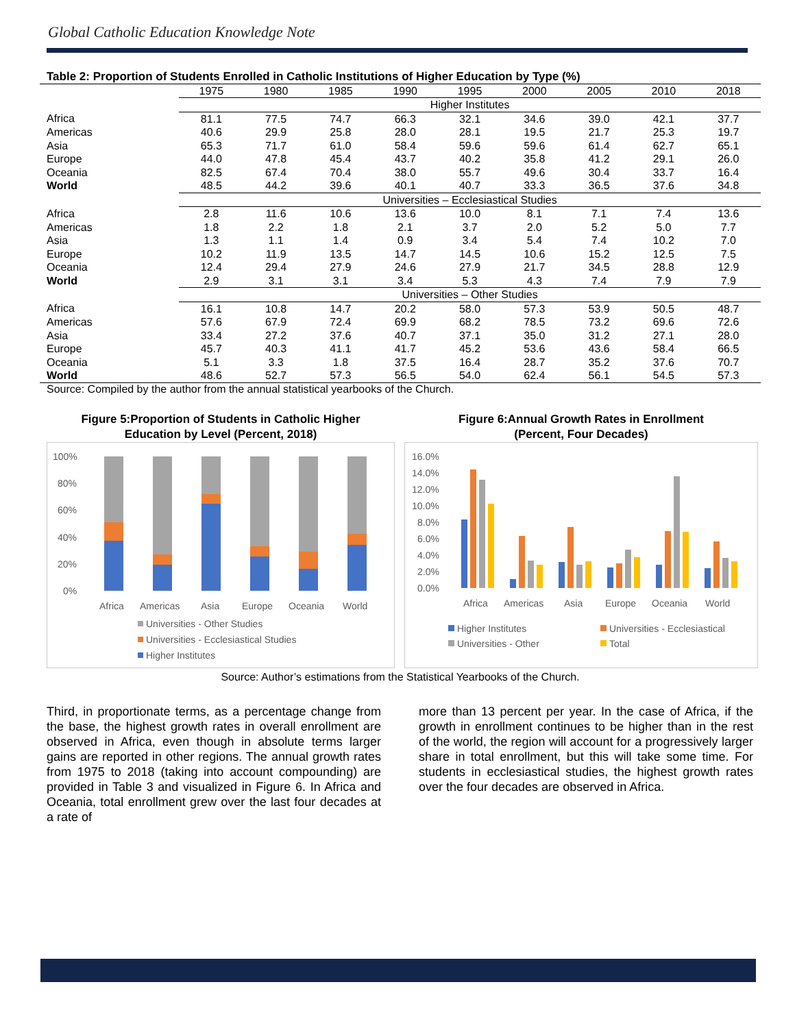Global Catholic Education Knowledge Note
| Table 2: Proportion of Students Enrolled in Catholic Institutions of Higher Education by Type (%) | | | | | | | | | |
| | 1975 | 1980 | 1985 | 1990 | 1995 | 2000 | 2005 | 2010 | 2018 |
| | Higher Institutes | | | | | | | | |
| Africa | 81.1 | 77.5 | 74.7 | 66.3 | 32.1 | 34.6 | 39.0 | 42.1 | 37.7 |
| Americas | 40.6 | 29.9 | 25.8 | 28.0 | 28.1 | 19.5 | 21.7 | 25.3 | 19.7 |
| Asia | 65.3 | 71.7 | 61.0 | 58.4 | 59.6 | 59.6 | 61.4 | 62.7 | 65.1 |
| Europe | 44.0 | 47.8 | 45.4 | 43.7 | 40.2 | 35.8 | 41.2 | 29.1 | 26.0 |
| Oceania | 82.5 | 67.4 | 70.4 | 38.0 | 55.7 | 49.6 | 30.4 | 33.7 | 16.4 |
| World | 48.5 | 44.2 | 39.6 | 40.1 | 40.7 | 33.3 | 36.5 | 37.6 | 34.8 |
| | Universities – Ecclesiastical Studies | | | | | | | | |
| Africa | 2.8 | 11.6 | 10.6 | 13.6 | 10.0 | 8.1 | 7.1 | 7.4 | 13.6 |
| Americas | 1.8 | 2.2 | 1.8 | 2.1 | 3.7 | 2.0 | 5.2 | 5.0 | 7.7 |
| Asia | 1.3 | 1.1 | 1.4 | 0.9 | 3.4 | 5.4 | 7.4 | 10.2 | 7.0 |
| Europe | 10.2 | 11.9 | 13.5 | 14.7 | 14.5 | 10.6 | 15.2 | 12.5 | 7.5 |
| Oceania | 12.4 | 29.4 | 27.9 | 24.6 | 27.9 | 21.7 | 34.5 | 28.8 | 12.9 |
| World | 2.9 | 3.1 | 3.1 | 3.4 | 5.3 | 4.3 | 7.4 | 7.9 | 7.9 |
| | Universities – Other Studies | | | | | | | | |
| Africa | 16.1 | 10.8 | 14.7 | 20.2 | 58.0 | 57.3 | 53.9 | 50.5 | 48.7 |
| Americas | 57.6 | 67.9 | 72.4 | 69.9 | 68.2 | 78.5 | 73.2 | 69.6 | 72.6 |
| Asia | 33.4 | 27.2 | 37.6 | 40.7 | 37.1 | 35.0 | 31.2 | 27.1 | 28.0 |
| Europe | 45.7 | 40.3 | 41.1 | 41.7 | 45.2 | 53.6 | 43.6 | 58.4 | 66.5 |
| Oceania | 5.1 | 3.3 | 1.8 | 37.5 | 16.4 | 28.7 | 35.2 | 37.6 | 70.7 |
| World | 48.6 | 52.7 | 57.3 | 56.5 | 54.0 | 62.4 | 56.1 | 54.5 | 57.3 |
Source: Compiled by the author from the annual statistical yearbooks of the Church.
Figure 5:Proportion of Students in Catholic Higher
Education by Level (Percent, 2018)
100%
80%
60%
40%
20%
0%
Africa
Americas
Asia
Europe
Oceania
World
Universities - Other Studies
Universities - Ecclesiastical Studies
Higher Institutes
Figure 6:Annual Growth Rates in Enrollment
(Percent, Four Decades)
16.0%
14.0%
12.0%
10.0%
8.0%
6.0%
4.0%
2.0%
0.0%
Africa
Americas
Asia
Europe
Oceania
World
Higher Institutes
Universities - Ecclesiastical
Universities - Other
Total
Source: Author’s estimations from the Statistical Yearbooks of the Church.
Third, in proportionate terms, as a percentage change from the base, the highest growth rates in overall enrollment are observed in Africa, even though in absolute terms larger gains are reported in other regions. The annual growth rates from 1975 to 2018 (taking into account compounding) are provided in Table 3 and visualized in Figure 6. In Africa and Oceania, total enrollment grew over the last four decades at a rate of
more than 13 percent per year. In the case of Africa, if the growth in enrollment continues to be higher than in the rest of the world, the region will account for a progressively larger share in total enrollment, but this will take some time. For students in ecclesiastical studies, the highest growth rates over the four decades are observed in Africa.